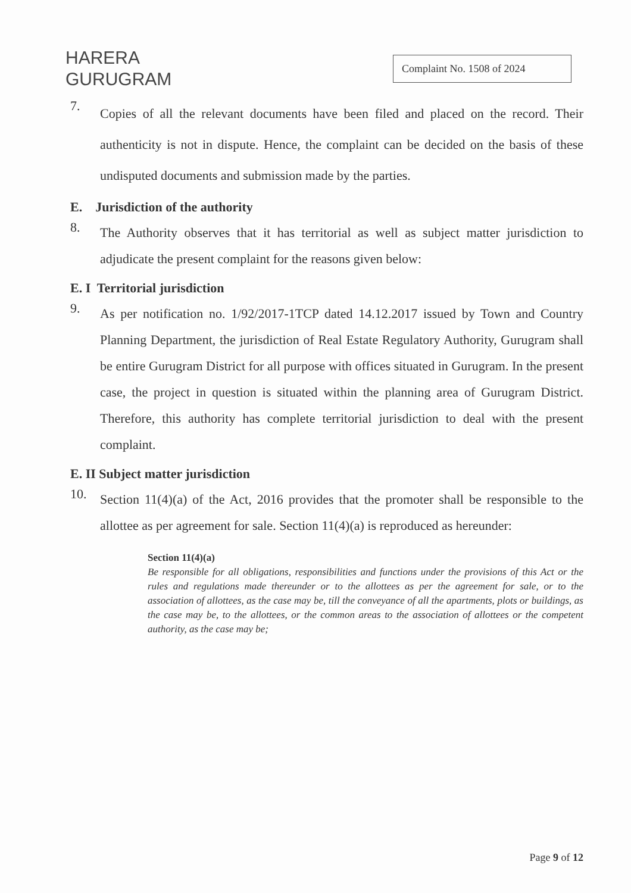HARERA
GURUGRAM
Complaint No. 1508 of 2024
7.
Copies of all the relevant documents have been filed and placed on the record. Their authenticity is not in dispute. Hence, the complaint can be decided on the basis of these undisputed documents and submission made by the parties.
E. Jurisdiction of the authority
8.
The Authority observes that it has territorial as well as subject matter jurisdiction to adjudicate the present complaint for the reasons given below:
E. I Territorial jurisdiction
9.
As per notification no. 1/92/2017-1TCP dated 14.12.2017 issued by Town and Country Planning Department, the jurisdiction of Real Estate Regulatory Authority, Gurugram shall be entire Gurugram District for all purpose with offices situated in Gurugram. In the present case, the project in question is situated within the planning area of Gurugram District. Therefore, this authority has complete territorial jurisdiction to deal with the present complaint.
E. II Subject matter jurisdiction
10.
Section 11(4)(a) of the Act, 2016 provides that the promoter shall be responsible to the allottee as per agreement for sale. Section 11(4)(a) is reproduced as hereunder:
Section 11(4)(a)
Be responsible for all obligations, responsibilities and functions under the provisions of this Act or the rules and regulations made thereunder or to the allottees as per the agreement for sale, or to the association of allottees, as the case may be, till the conveyance of all the apartments, plots or buildings, as the case may be, to the allottees, or the common areas to the association of allottees or the competent authority, as the case may be;
Page 9 of 12